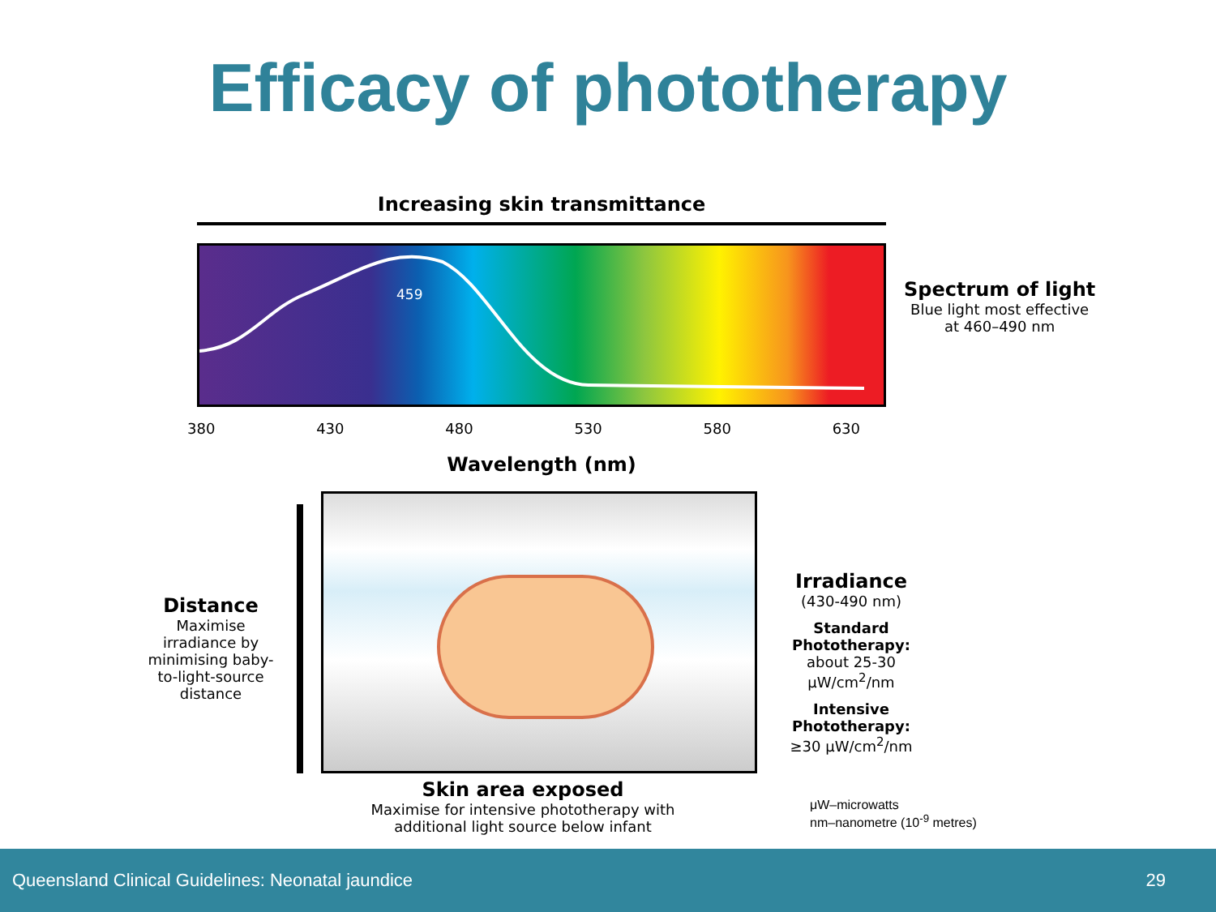Efficacy of phototherapy
Increasing skin transmittance
459
380 430 480 530 580 630
Wavelength (nm)
Spectrum of light
Blue light most effective
at 460–490 nm
Distance
Maximise irradiance by minimising baby-to-light-source distance
Irradiance
(430-490 nm)
Standard Phototherapy:
about 25-30 μW/cm<sup>2</sup>/nm
Intensive Phototherapy:
≥30 μW/cm<sup>2</sup>/nm
Skin area exposed
Maximise for intensive phototherapy with additional light source below infant
μW–microwatts
nm–nanometre (10<sup>-9</sup> metres)
Queensland Clinical Guidelines: Neonatal jaundice 29